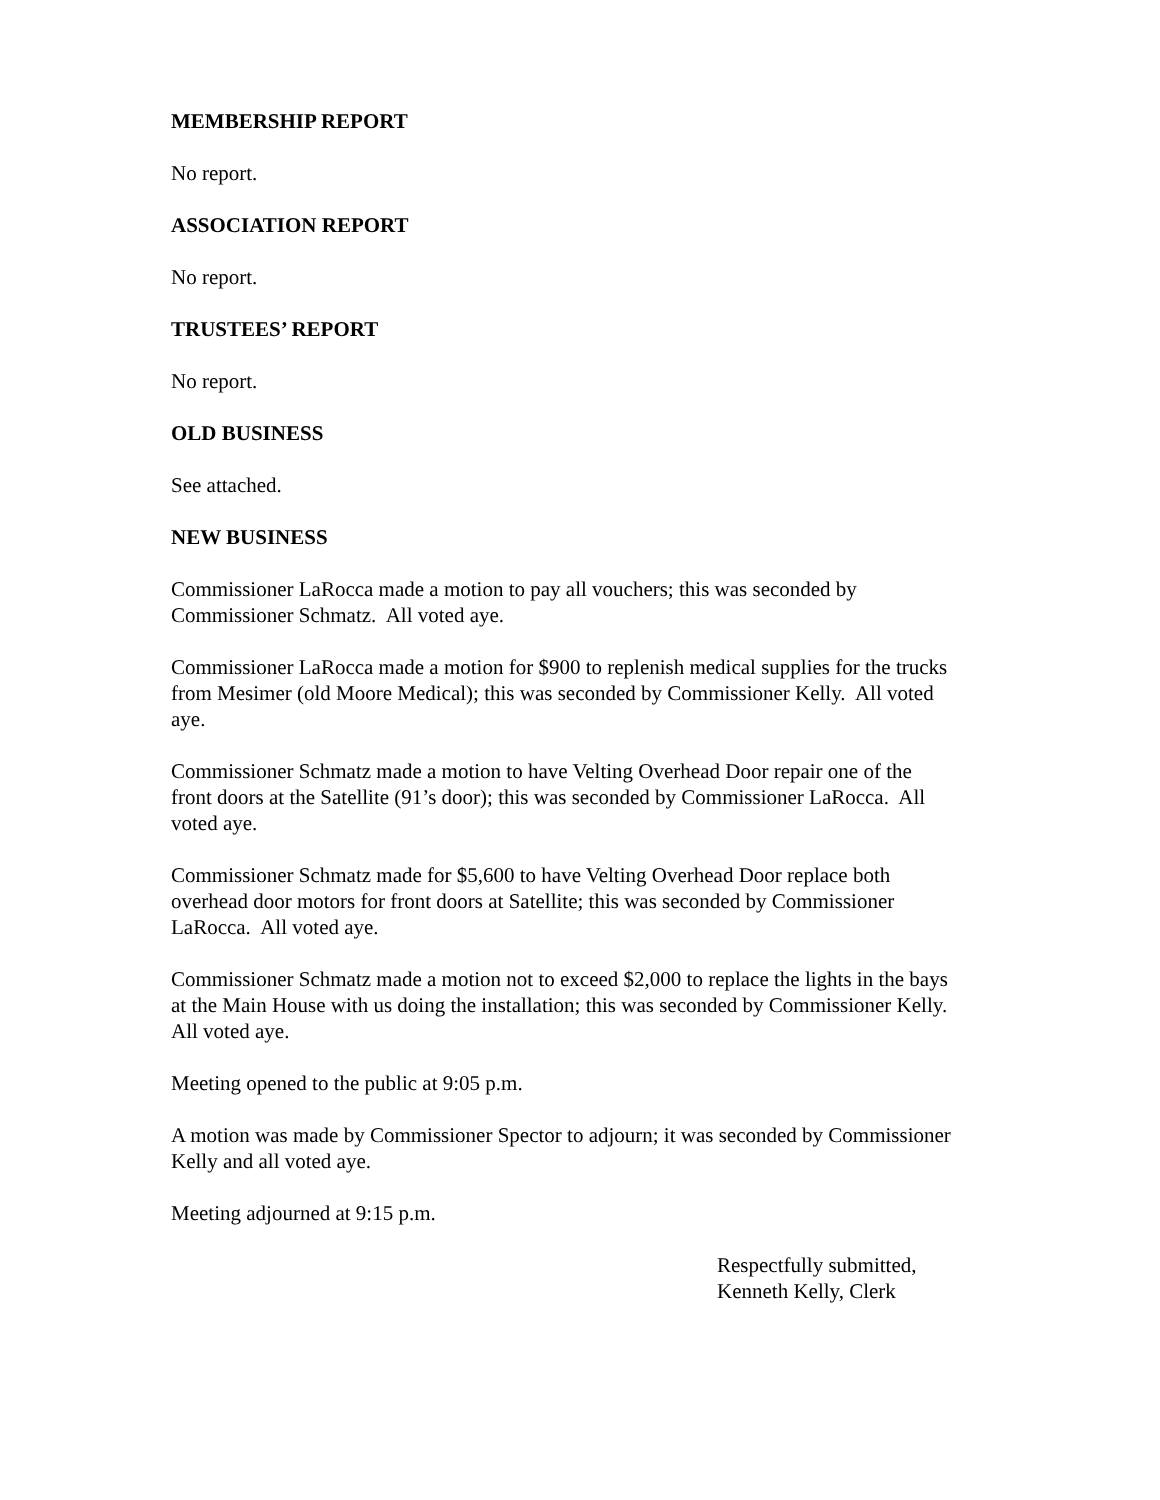MEMBERSHIP REPORT
No report.
ASSOCIATION REPORT
No report.
TRUSTEES’ REPORT
No report.
OLD BUSINESS
See attached.
NEW BUSINESS
Commissioner LaRocca made a motion to pay all vouchers; this was seconded by
Commissioner Schmatz. All voted aye.
Commissioner LaRocca made a motion for $900 to replenish medical supplies for the trucks
from Mesimer (old Moore Medical); this was seconded by Commissioner Kelly. All voted
aye.
Commissioner Schmatz made a motion to have Velting Overhead Door repair one of the
front doors at the Satellite (91’s door); this was seconded by Commissioner LaRocca. All
voted aye.
Commissioner Schmatz made for $5,600 to have Velting Overhead Door replace both
overhead door motors for front doors at Satellite; this was seconded by Commissioner
LaRocca. All voted aye.
Commissioner Schmatz made a motion not to exceed $2,000 to replace the lights in the bays
at the Main House with us doing the installation; this was seconded by Commissioner Kelly.
All voted aye.
Meeting opened to the public at 9:05 p.m.
A motion was made by Commissioner Spector to adjourn; it was seconded by Commissioner
Kelly and all voted aye.
Meeting adjourned at 9:15 p.m.
Respectfully submitted,
Kenneth Kelly, Clerk